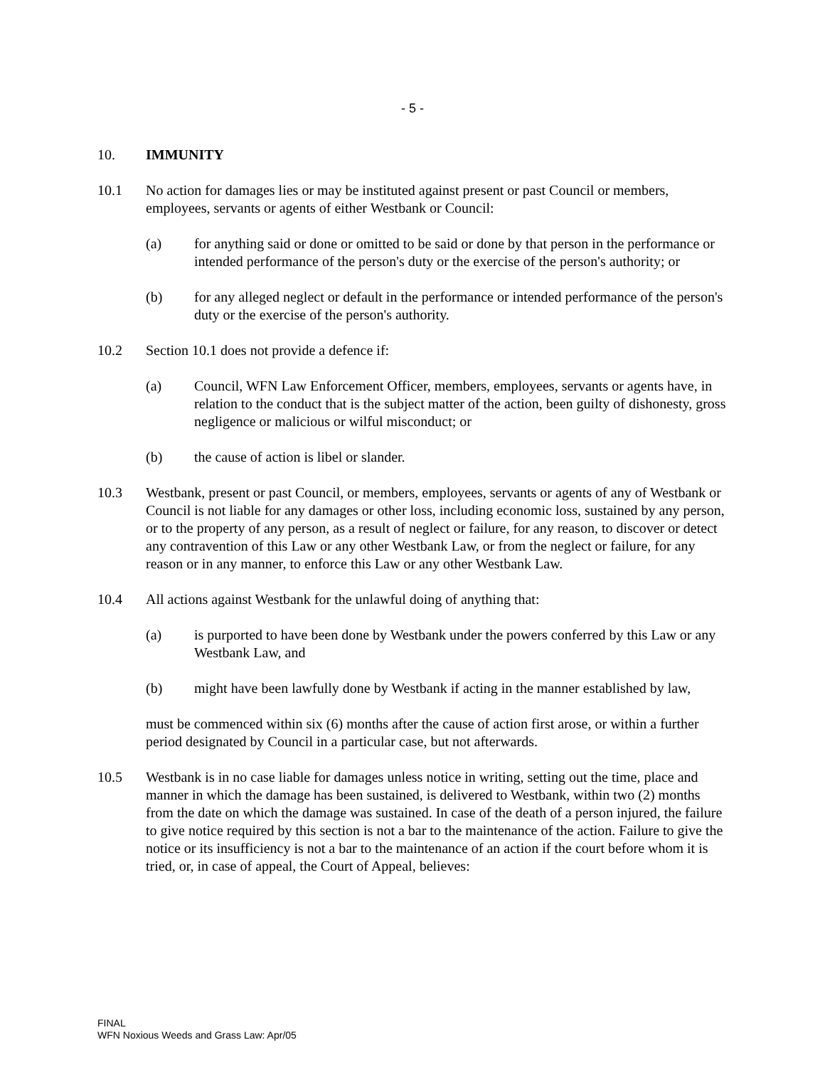- 5 -
10. IMMUNITY
10.1 No action for damages lies or may be instituted against present or past Council or members, employees, servants or agents of either Westbank or Council:
(a) for anything said or done or omitted to be said or done by that person in the performance or intended performance of the person's duty or the exercise of the person's authority; or
(b) for any alleged neglect or default in the performance or intended performance of the person's duty or the exercise of the person's authority.
10.2 Section 10.1 does not provide a defence if:
(a) Council, WFN Law Enforcement Officer, members, employees, servants or agents have, in relation to the conduct that is the subject matter of the action, been guilty of dishonesty, gross negligence or malicious or wilful misconduct; or
(b) the cause of action is libel or slander.
10.3 Westbank, present or past Council, or members, employees, servants or agents of any of Westbank or Council is not liable for any damages or other loss, including economic loss, sustained by any person, or to the property of any person, as a result of neglect or failure, for any reason, to discover or detect any contravention of this Law or any other Westbank Law, or from the neglect or failure, for any reason or in any manner, to enforce this Law or any other Westbank Law.
10.4 All actions against Westbank for the unlawful doing of anything that:
(a) is purported to have been done by Westbank under the powers conferred by this Law or any Westbank Law, and
(b) might have been lawfully done by Westbank if acting in the manner established by law,
must be commenced within six (6) months after the cause of action first arose, or within a further period designated by Council in a particular case, but not afterwards.
10.5 Westbank is in no case liable for damages unless notice in writing, setting out the time, place and manner in which the damage has been sustained, is delivered to Westbank, within two (2) months from the date on which the damage was sustained. In case of the death of a person injured, the failure to give notice required by this section is not a bar to the maintenance of the action. Failure to give the notice or its insufficiency is not a bar to the maintenance of an action if the court before whom it is tried, or, in case of appeal, the Court of Appeal, believes:
FINAL
WFN Noxious Weeds and Grass Law: Apr/05